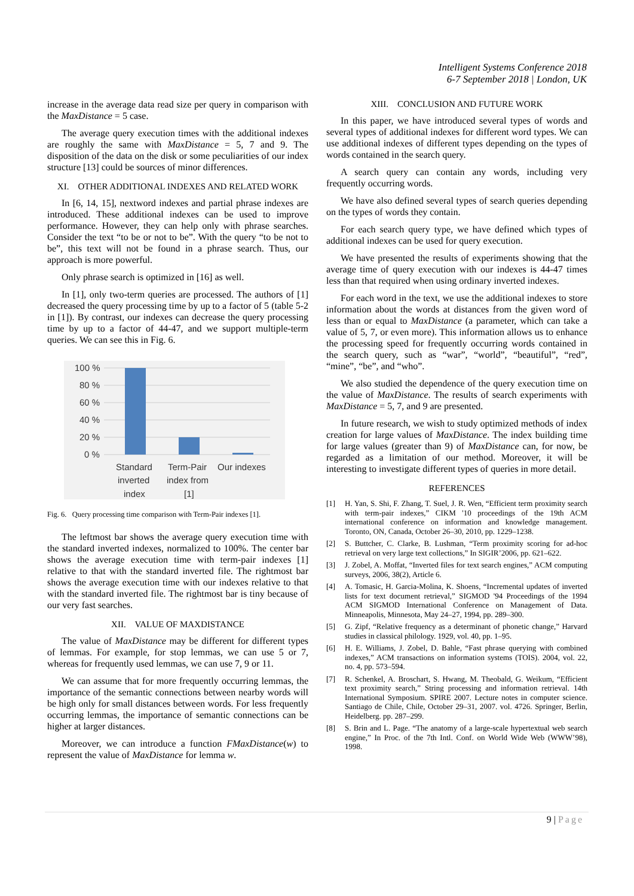Intelligent Systems Conference 2018
6-7 September 2018 | London, UK
increase in the average data read size per query in comparison with the MaxDistance = 5 case.
The average query execution times with the additional indexes are roughly the same with MaxDistance = 5, 7 and 9. The disposition of the data on the disk or some peculiarities of our index structure [13] could be sources of minor differences.
XI. OTHER ADDITIONAL INDEXES AND RELATED WORK
In [6, 14, 15], nextword indexes and partial phrase indexes are introduced. These additional indexes can be used to improve performance. However, they can help only with phrase searches. Consider the text “to be or not to be”. With the query “to be not to be”, this text will not be found in a phrase search. Thus, our approach is more powerful.
Only phrase search is optimized in [16] as well.
In [1], only two-term queries are processed. The authors of [1] decreased the query processing time by up to a factor of 5 (table 5-2 in [1]). By contrast, our indexes can decrease the query processing time by up to a factor of 44-47, and we support multiple-term queries. We can see this in Fig. 6.
100 %
80 %
60 %
40 %
20 %
0 %
Standard
inverted
index
Term-Pair
index from
[1]
Our indexes
Fig. 6. Query processing time comparison with Term-Pair indexes [1].
The leftmost bar shows the average query execution time with the standard inverted indexes, normalized to 100%. The center bar shows the average execution time with term-pair indexes [1] relative to that with the standard inverted file. The rightmost bar shows the average execution time with our indexes relative to that with the standard inverted file. The rightmost bar is tiny because of our very fast searches.
XII. VALUE OF MAXDISTANCE
The value of MaxDistance may be different for different types of lemmas. For example, for stop lemmas, we can use 5 or 7, whereas for frequently used lemmas, we can use 7, 9 or 11.
We can assume that for more frequently occurring lemmas, the importance of the semantic connections between nearby words will be high only for small distances between words. For less frequently occurring lemmas, the importance of semantic connections can be higher at larger distances.
Moreover, we can introduce a function FMaxDistance(w) to represent the value of MaxDistance for lemma w.
XIII. CONCLUSION AND FUTURE WORK
In this paper, we have introduced several types of words and several types of additional indexes for different word types. We can use additional indexes of different types depending on the types of words contained in the search query.
A search query can contain any words, including very frequently occurring words.
We have also defined several types of search queries depending on the types of words they contain.
For each search query type, we have defined which types of additional indexes can be used for query execution.
We have presented the results of experiments showing that the average time of query execution with our indexes is 44-47 times less than that required when using ordinary inverted indexes.
For each word in the text, we use the additional indexes to store information about the words at distances from the given word of less than or equal to MaxDistance (a parameter, which can take a value of 5, 7, or even more). This information allows us to enhance the processing speed for frequently occurring words contained in the search query, such as “war”, “world”, “beautiful”, “red”, “mine”, “be”, and “who”.
We also studied the dependence of the query execution time on the value of MaxDistance. The results of search experiments with MaxDistance = 5, 7, and 9 are presented.
In future research, we wish to study optimized methods of index creation for large values of MaxDistance. The index building time for large values (greater than 9) of MaxDistance can, for now, be regarded as a limitation of our method. Moreover, it will be interesting to investigate different types of queries in more detail.
REFERENCES
[1] H. Yan, S. Shi, F. Zhang, T. Suel, J. R. Wen, “Efficient term proximity search with term-pair indexes,” CIKM '10 proceedings of the 19th ACM international conference on information and knowledge management. Toronto, ON, Canada, October 26–30, 2010, pp. 1229–1238.
[2] S. Buttcher, C. Clarke, B. Lushman, “Term proximity scoring for ad-hoc retrieval on very large text collections,” In SIGIR’2006, pp. 621–622.
[3] J. Zobel, A. Moffat, “Inverted files for text search engines,” ACM computing surveys, 2006, 38(2), Article 6.
[4] A. Tomasic, H. Garcia-Molina, K. Shoens, “Incremental updates of inverted lists for text document retrieval,” SIGMOD '94 Proceedings of the 1994 ACM SIGMOD International Conference on Management of Data. Minneapolis, Minnesota, May 24–27, 1994, pp. 289–300.
[5] G. Zipf, “Relative frequency as a determinant of phonetic change,” Harvard studies in classical philology. 1929, vol. 40, pp. 1–95.
[6] H. E. Williams, J. Zobel, D. Bahle, “Fast phrase querying with combined indexes,” ACM transactions on information systems (TOIS). 2004, vol. 22, no. 4, pp. 573–594.
[7] R. Schenkel, A. Broschart, S. Hwang, M. Theobald, G. Weikum, “Efficient text proximity search,” String processing and information retrieval. 14th International Symposium. SPIRE 2007. Lecture notes in computer science. Santiago de Chile, Chile, October 29–31, 2007. vol. 4726. Springer, Berlin, Heidelberg. pp. 287–299.
[8] S. Brin and L. Page. “The anatomy of a large-scale hypertextual web search engine,” In Proc. of the 7th Intl. Conf. on World Wide Web (WWW’98), 1998.
9 | Page